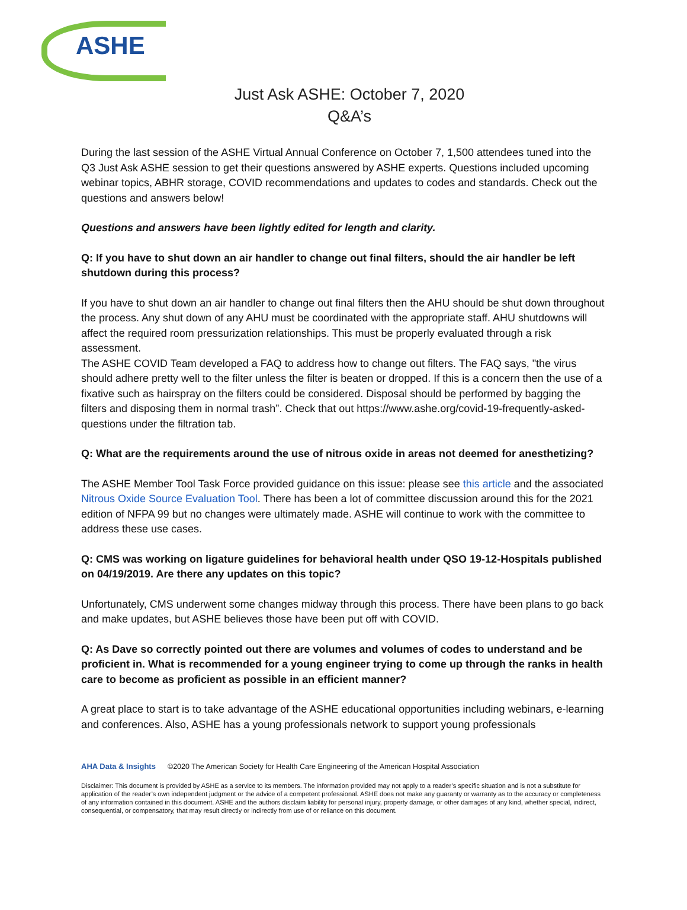ASHE
Just Ask ASHE: October 7, 2020
Q&A’s
During the last session of the ASHE Virtual Annual Conference on October 7, 1,500 attendees tuned into the Q3 Just Ask ASHE session to get their questions answered by ASHE experts. Questions included upcoming webinar topics, ABHR storage, COVID recommendations and updates to codes and standards. Check out the questions and answers below!
Questions and answers have been lightly edited for length and clarity.
Q: If you have to shut down an air handler to change out final filters, should the air handler be left shutdown during this process?
If you have to shut down an air handler to change out final filters then the AHU should be shut down throughout the process. Any shut down of any AHU must be coordinated with the appropriate staff. AHU shutdowns will affect the required room pressurization relationships. This must be properly evaluated through a risk assessment.
The ASHE COVID Team developed a FAQ to address how to change out filters. The FAQ says, "the virus should adhere pretty well to the filter unless the filter is beaten or dropped. If this is a concern then the use of a fixative such as hairspray on the filters could be considered. Disposal should be performed by bagging the filters and disposing them in normal trash”. Check that out https://www.ashe.org/covid-19-frequently-asked-questions under the filtration tab.
Q: What are the requirements around the use of nitrous oxide in areas not deemed for anesthetizing?
The ASHE Member Tool Task Force provided guidance on this issue: please see this article and the associated Nitrous Oxide Source Evaluation Tool. There has been a lot of committee discussion around this for the 2021 edition of NFPA 99 but no changes were ultimately made. ASHE will continue to work with the committee to address these use cases.
Q: CMS was working on ligature guidelines for behavioral health under QSO 19-12-Hospitals published on 04/19/2019. Are there any updates on this topic?
Unfortunately, CMS underwent some changes midway through this process. There have been plans to go back and make updates, but ASHE believes those have been put off with COVID.
Q: As Dave so correctly pointed out there are volumes and volumes of codes to understand and be proficient in. What is recommended for a young engineer trying to come up through the ranks in health care to become as proficient as possible in an efficient manner?
A great place to start is to take advantage of the ASHE educational opportunities including webinars, e-learning and conferences. Also, ASHE has a young professionals network to support young professionals
AHA Data & Insights ©2020 The American Society for Health Care Engineering of the American Hospital Association
Disclaimer: This document is provided by ASHE as a service to its members. The information provided may not apply to a reader’s specific situation and is not a substitute for application of the reader’s own independent judgment or the advice of a competent professional. ASHE does not make any guaranty or warranty as to the accuracy or completeness of any information contained in this document. ASHE and the authors disclaim liability for personal injury, property damage, or other damages of any kind, whether special, indirect, consequential, or compensatory, that may result directly or indirectly from use of or reliance on this document.